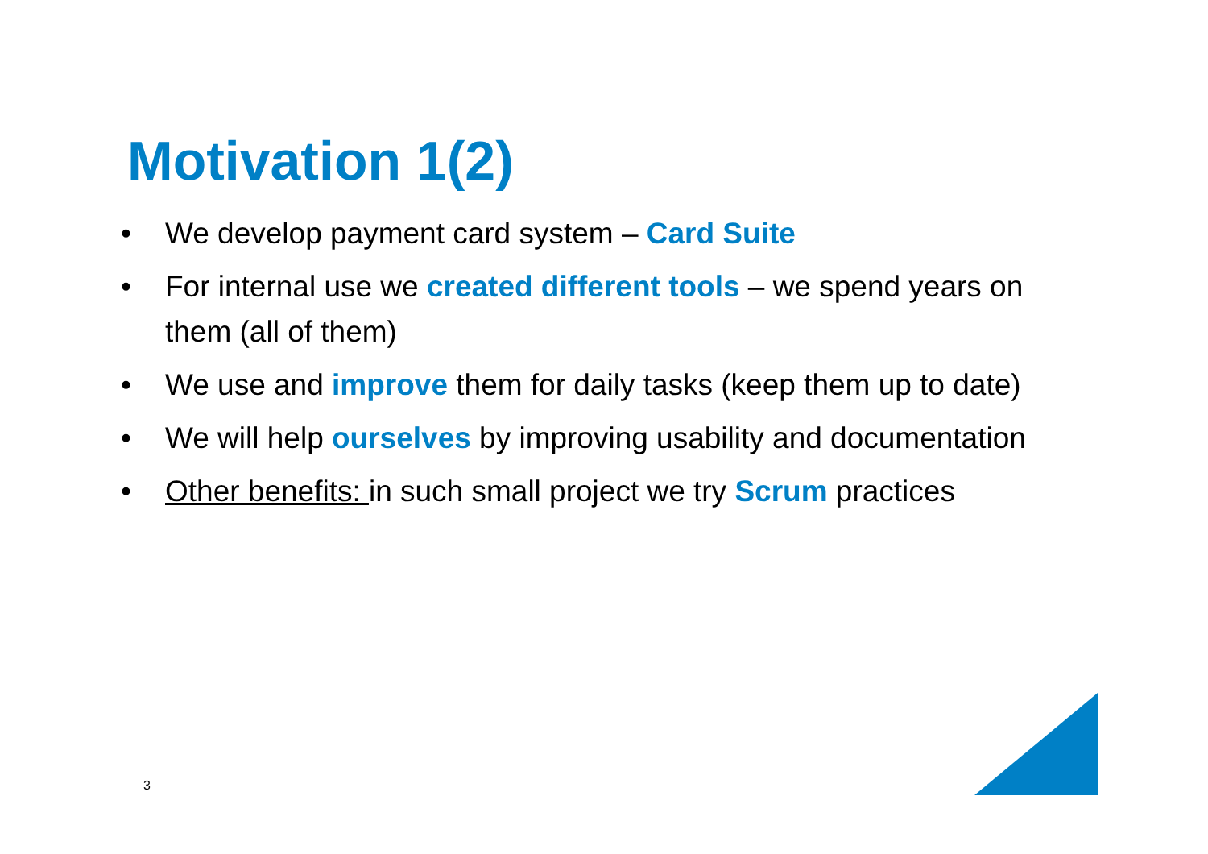Motivation 1(2)
• We develop payment card system – Card Suite
• For internal use we created different tools – we spend years on them (all of them)
• We use and improve them for daily tasks (keep them up to date)
• We will help ourselves by improving usability and documentation
• Other benefits: in such small project we try Scrum practices
3